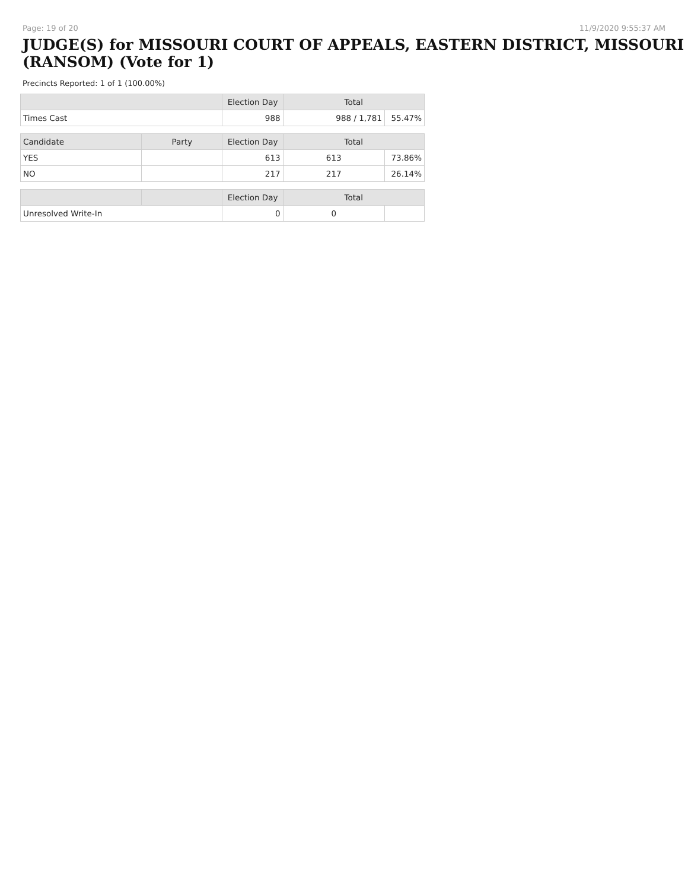Page: 19 of 20 11/9/2020 9:55:37 AM
JUDGE(S) for MISSOURI COURT OF APPEALS, EASTERN DISTRICT, MISSOURI (RANSOM) (Vote for 1)
Precincts Reported: 1 of 1 (100.00%)
| | | Election Day | Total | |
| --- | --- | --- | --- | --- |
| Times Cast | | 988 | 988 / 1,781 | 55.47% |
| Candidate | Party | Election Day | Total | |
| YES | | 613 | 613 | 73.86% |
| NO | | 217 | 217 | 26.14% |
| | | Election Day | Total | |
| Unresolved Write-In | | 0 | 0 | |